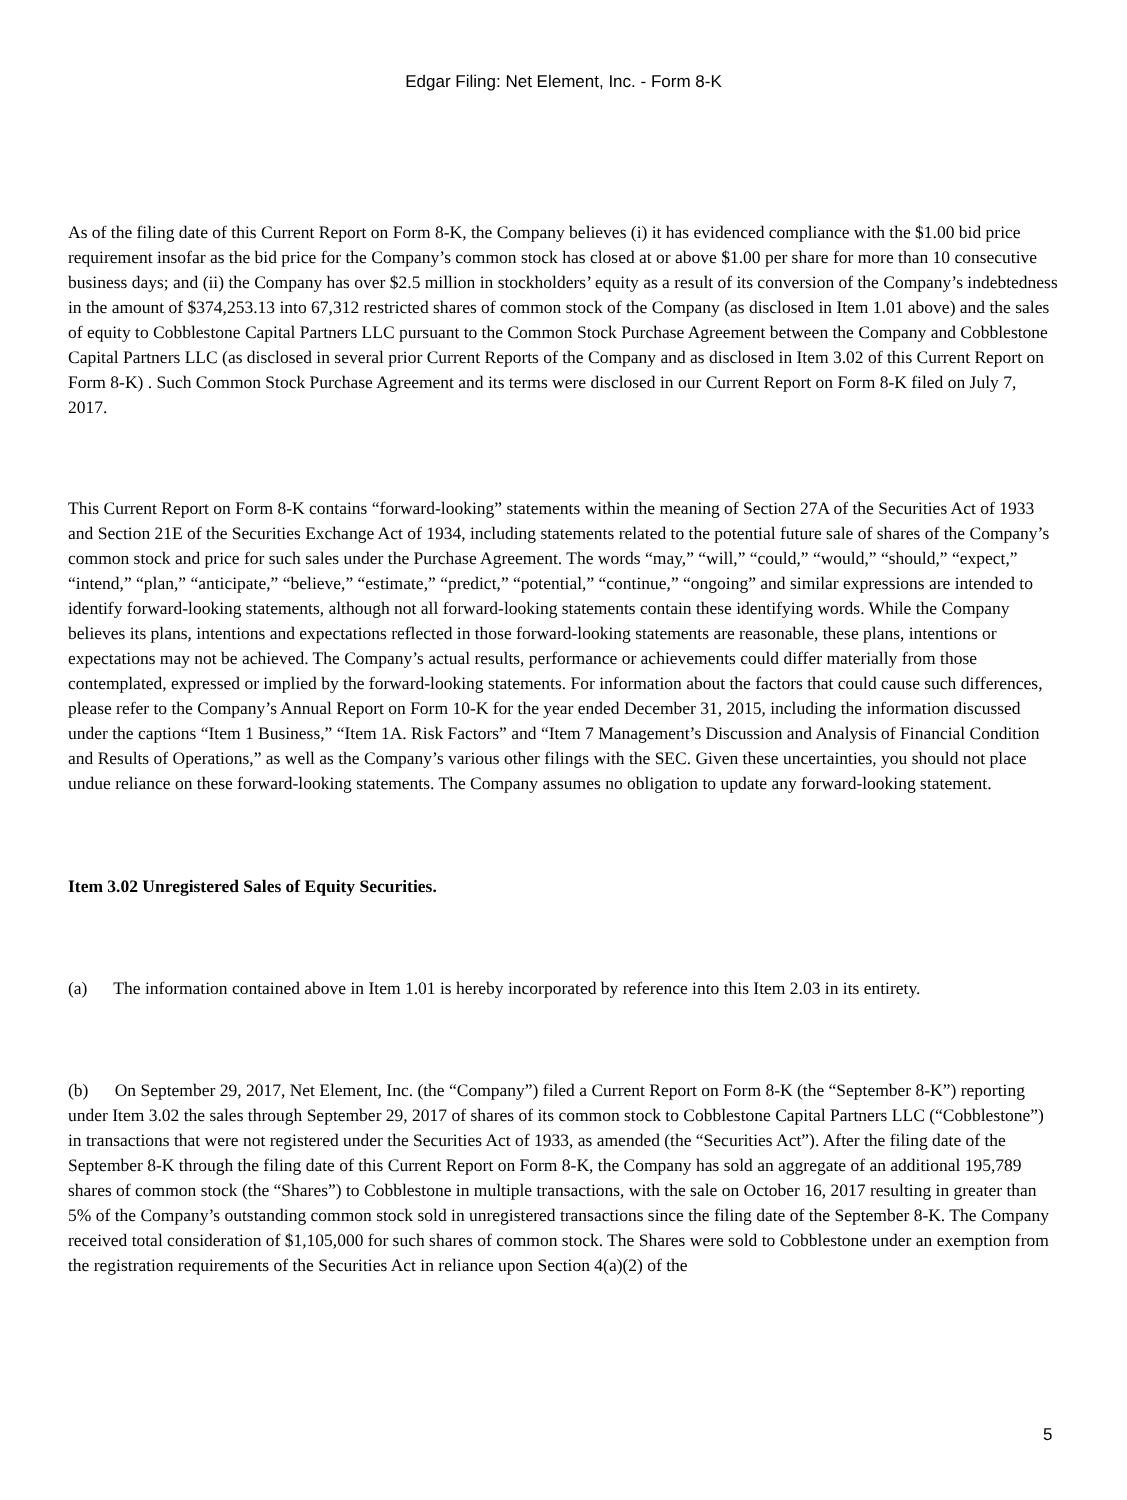Edgar Filing: Net Element, Inc. - Form 8-K
As of the filing date of this Current Report on Form 8-K, the Company believes (i) it has evidenced compliance with the $1.00 bid price requirement insofar as the bid price for the Company’s common stock has closed at or above $1.00 per share for more than 10 consecutive business days; and (ii) the Company has over $2.5 million in stockholders’ equity as a result of its conversion of the Company’s indebtedness in the amount of $374,253.13 into 67,312 restricted shares of common stock of the Company (as disclosed in Item 1.01 above) and the sales of equity to Cobblestone Capital Partners LLC pursuant to the Common Stock Purchase Agreement between the Company and Cobblestone Capital Partners LLC (as disclosed in several prior Current Reports of the Company and as disclosed in Item 3.02 of this Current Report on Form 8-K) . Such Common Stock Purchase Agreement and its terms were disclosed in our Current Report on Form 8-K filed on July 7, 2017.
This Current Report on Form 8-K contains “forward-looking” statements within the meaning of Section 27A of the Securities Act of 1933 and Section 21E of the Securities Exchange Act of 1934, including statements related to the potential future sale of shares of the Company’s common stock and price for such sales under the Purchase Agreement. The words “may,” “will,” “could,” “would,” “should,” “expect,” “intend,” “plan,” “anticipate,” “believe,” “estimate,” “predict,” “potential,” “continue,” “ongoing” and similar expressions are intended to identify forward-looking statements, although not all forward-looking statements contain these identifying words. While the Company believes its plans, intentions and expectations reflected in those forward-looking statements are reasonable, these plans, intentions or expectations may not be achieved. The Company’s actual results, performance or achievements could differ materially from those contemplated, expressed or implied by the forward-looking statements. For information about the factors that could cause such differences, please refer to the Company’s Annual Report on Form 10-K for the year ended December 31, 2015, including the information discussed under the captions “Item 1 Business,” “Item 1A. Risk Factors” and “Item 7 Management’s Discussion and Analysis of Financial Condition and Results of Operations,” as well as the Company’s various other filings with the SEC. Given these uncertainties, you should not place undue reliance on these forward-looking statements. The Company assumes no obligation to update any forward-looking statement.
Item 3.02 Unregistered Sales of Equity Securities.
(a) The information contained above in Item 1.01 is hereby incorporated by reference into this Item 2.03 in its entirety.
(b) On September 29, 2017, Net Element, Inc. (the “Company”) filed a Current Report on Form 8-K (the “September 8-K”) reporting under Item 3.02 the sales through September 29, 2017 of shares of its common stock to Cobblestone Capital Partners LLC (“Cobblestone”) in transactions that were not registered under the Securities Act of 1933, as amended (the “Securities Act”). After the filing date of the September 8-K through the filing date of this Current Report on Form 8-K, the Company has sold an aggregate of an additional 195,789 shares of common stock (the “Shares”) to Cobblestone in multiple transactions, with the sale on October 16, 2017 resulting in greater than 5% of the Company’s outstanding common stock sold in unregistered transactions since the filing date of the September 8-K. The Company received total consideration of $1,105,000 for such shares of common stock. The Shares were sold to Cobblestone under an exemption from the registration requirements of the Securities Act in reliance upon Section 4(a)(2) of the
5